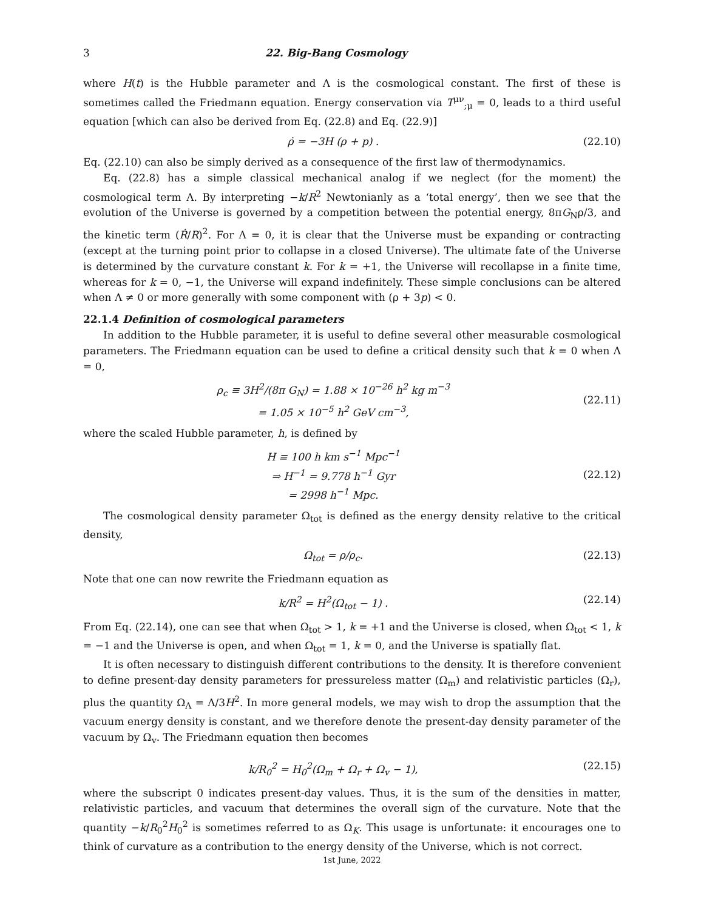3 22. Big-Bang Cosmology
where H(t) is the Hubble parameter and Λ is the cosmological constant. The first of these is sometimes called the Friedmann equation. Energy conservation via T<sup>μν</sup><sub>;μ</sub> = 0, leads to a third useful equation [which can also be derived from Eq. (22.8) and Eq. (22.9)]
ρ̇ = −3H (ρ + p) . (22.10)
Eq. (22.10) can also be simply derived as a consequence of the first law of thermodynamics.
Eq. (22.8) has a simple classical mechanical analog if we neglect (for the moment) the cosmological term Λ. By interpreting −k/R<sup>2</sup> Newtonianly as a ‘total energy’, then we see that the evolution of the Universe is governed by a competition between the potential energy, 8πG<sub>N</sub>ρ/3, and the kinetic term (Ṙ/R)<sup>2</sup>. For Λ = 0, it is clear that the Universe must be expanding or contracting (except at the turning point prior to collapse in a closed Universe). The ultimate fate of the Universe is determined by the curvature constant k. For k = +1, the Universe will recollapse in a finite time, whereas for k = 0, −1, the Universe will expand indefinitely. These simple conclusions can be altered when Λ ≠ 0 or more generally with some component with (ρ + 3p) < 0.
22.1.4 Definition of cosmological parameters
In addition to the Hubble parameter, it is useful to define several other measurable cosmological parameters. The Friedmann equation can be used to define a critical density such that k = 0 when Λ = 0,
ρ<sub>c</sub> ≡ 3H<sup>2</sup>/(8π G<sub>N</sub>) = 1.88 × 10<sup>−26</sup> h<sup>2</sup> kg m<sup>−3</sup>
= 1.05 × 10<sup>−5</sup> h<sup>2</sup> GeV cm<sup>−3</sup>, (22.11)
where the scaled Hubble parameter, h, is defined by
H ≡ 100 h km s<sup>−1</sup> Mpc<sup>−1</sup>
⇒ H<sup>−1</sup> = 9.778 h<sup>−1</sup> Gyr
= 2998 h<sup>−1</sup> Mpc. (22.12)
The cosmological density parameter Ω<sub>tot</sub> is defined as the energy density relative to the critical density,
Ω<sub>tot</sub> = ρ/ρ<sub>c</sub>. (22.13)
Note that one can now rewrite the Friedmann equation as
k/R<sup>2</sup> = H<sup>2</sup>(Ω<sub>tot</sub> − 1) . (22.14)
From Eq. (22.14), one can see that when Ω<sub>tot</sub> > 1, k = +1 and the Universe is closed, when Ω<sub>tot</sub> < 1, k = −1 and the Universe is open, and when Ω<sub>tot</sub> = 1, k = 0, and the Universe is spatially flat.
It is often necessary to distinguish different contributions to the density. It is therefore convenient to define present-day density parameters for pressureless matter (Ω<sub>m</sub>) and relativistic particles (Ω<sub>r</sub>), plus the quantity Ω<sub>Λ</sub> = Λ/3H<sup>2</sup>. In more general models, we may wish to drop the assumption that the vacuum energy density is constant, and we therefore denote the present-day density parameter of the vacuum by Ω<sub>v</sub>. The Friedmann equation then becomes
k/R<sub>0</sub><sup>2</sup> = H<sub>0</sub><sup>2</sup>(Ω<sub>m</sub> + Ω<sub>r</sub> + Ω<sub>v</sub> − 1), (22.15)
where the subscript 0 indicates present-day values. Thus, it is the sum of the densities in matter, relativistic particles, and vacuum that determines the overall sign of the curvature. Note that the quantity −k/R<sub>0</sub><sup>2</sup>H<sub>0</sub><sup>2</sup> is sometimes referred to as Ω<sub>K</sub>. This usage is unfortunate: it encourages one to think of curvature as a contribution to the energy density of the Universe, which is not correct.
1st June, 2022